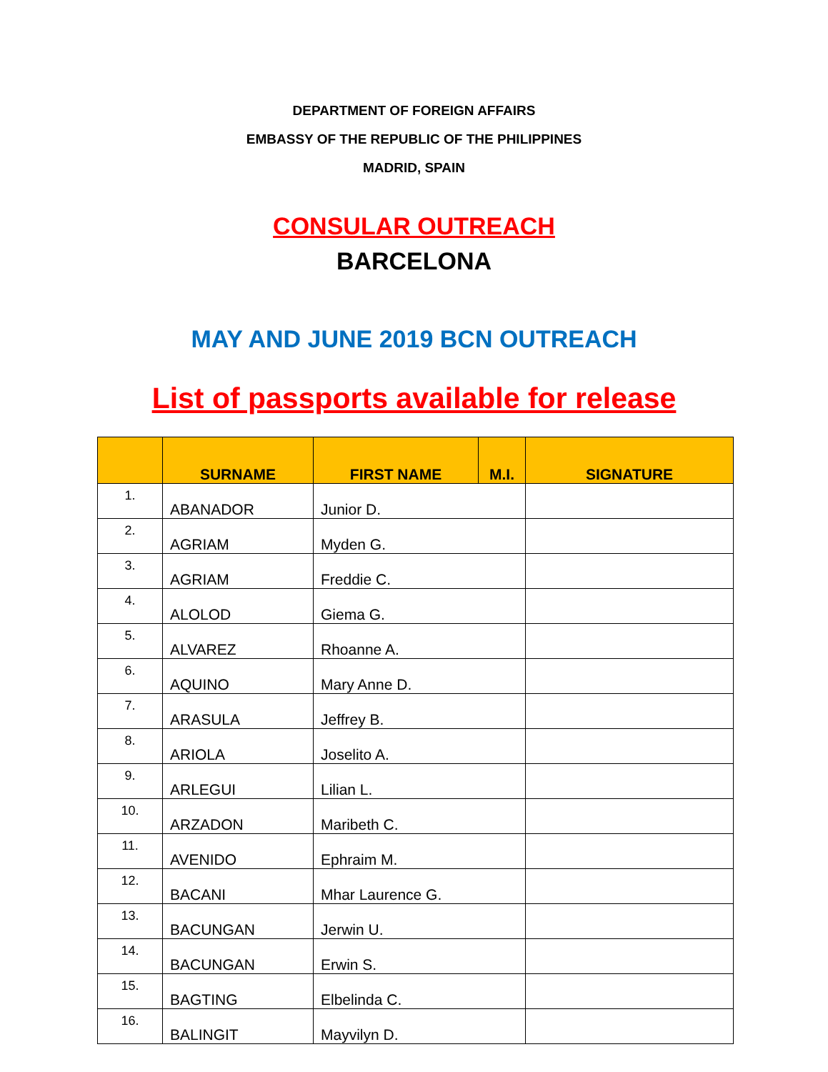DEPARTMENT OF FOREIGN AFFAIRS
EMBASSY OF THE REPUBLIC OF THE PHILIPPINES
MADRID, SPAIN
CONSULAR OUTREACH
BARCELONA
MAY AND JUNE 2019 BCN OUTREACH
List of passports available for release
| | SURNAME | FIRST NAME | M.I. | SIGNATURE |
| --- | --- | --- | --- | --- |
| 1. | ABANADOR | Junior D. | | |
| 2. | AGRIAM | Myden G. | | |
| 3. | AGRIAM | Freddie C. | | |
| 4. | ALOLOD | Giema G. | | |
| 5. | ALVAREZ | Rhoanne A. | | |
| 6. | AQUINO | Mary Anne D. | | |
| 7. | ARASULA | Jeffrey B. | | |
| 8. | ARIOLA | Joselito A. | | |
| 9. | ARLEGUI | Lilian L. | | |
| 10. | ARZADON | Maribeth C. | | |
| 11. | AVENIDO | Ephraim M. | | |
| 12. | BACANI | Mhar Laurence G. | | |
| 13. | BACUNGAN | Jerwin U. | | |
| 14. | BACUNGAN | Erwin S. | | |
| 15. | BAGTING | Elbelinda C. | | |
| 16. | BALINGIT | Mayvilyn D. | | |